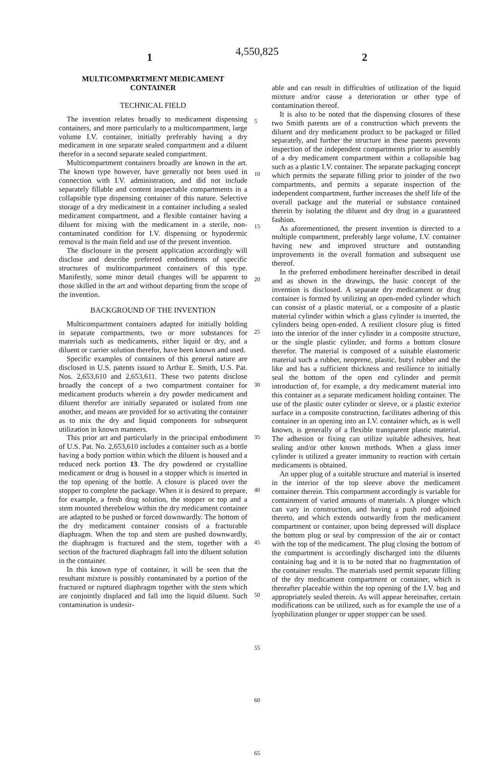1 4,550,825 2
MULTICOMPARTMENT MEDICAMENT CONTAINER
TECHNICAL FIELD
The invention relates broadly to medicament dispensing containers, and more particularly to a multicompartment, large volume I.V. container, initially preferably having a dry medicament in one separate sealed compartment and a diluent therefor in a second separate sealed compartment.
Multicompartment containers broadly are known in the art. The known type however, have generally not been used in connection with I.V. administration, and did not include separately fillable and content inspectable compartments in a collapsible type dispensing container of this nature. Selective storage of a dry medicament in a container including a sealed medicament compartment, and a flexible container having a diluent for mixing with the medicament in a sterile, non-contaminated condition for I.V. dispensing or hypodermic removal is the main field and use of the present invention.
The disclosure in the present application accordingly will disclose and describe preferred embodiments of specific structures of multicompartment containers of this type. Manifestly, some minor detail changes will be apparent to those skilled in the art and without departing from the scope of the invention.
BACKGROUND OF THE INVENTION
Multicompartment containers adapted for initially holding in separate compartments, two or more substances for materials such as medicaments, either liquid or dry, and a diluent or carrier solution therefor, have been known and used.
Specific examples of containers of this general nature are disclosed in U.S. patents issued to Arthur E. Smith, U.S. Pat. Nos. 2,653,610 and 2,653,611. These two patents disclose broadly the concept of a two compartment container for medicament products wherein a dry powder medicament and diluent therefor are initially separated or isolated from one another, and means are provided for so activating the container as to mix the dry and liquid components for subsequent utilization in known manners.
This prior art and particularly in the principal embodiment of U.S. Pat. No. 2,653,610 includes a container such as a bottle having a body portion within which the diluent is housed and a reduced neck portion 13. The dry powdered or crystalline medicament or drug is housed in a stopper which is inserted in the top opening of the bottle. A closure is placed over the stopper to complete the package. When it is desired to prepare, for example, a fresh drug solution, the stopper or top and a stem mounted therebelow within the dry medicament container are adapted to be pushed or forced downwardly. The bottom of the dry medicament container consists of a fracturable diaphragm. When the top and stem are pushed downwardly, the diaphragm is fractured and the stem, together with a section of the fractured diaphragm fall into the diluent solution in the container.
In this known type of container, it will be seen that the resultant mixture is possibly contaminated by a portion of the fractured or ruptured diaphragm together with the stem which are conjointly displaced and fall into the liquid diluent. Such contamination is undesir-
5
10
15
20
25
30
35
40
45
50
55
60
65
able and can result in difficulties of utilization of the liquid mixture and/or cause a deterioration or other type of contamination thereof.
It is also to be noted that the dispensing closures of these two Smith patents are of a construction which prevents the diluent and dry medicament product to be packaged or filled separately, and further the structure in these patents prevents inspection of the independent compartments prior to assembly of a dry medicament compartment within a collapsible bag such as a plastic I.V. container. The separate packaging concept which permits the separate filling prior to joinder of the two compartments, and permits a separate inspection of the independent compartment, further increases the shelf life of the overall package and the material or substance contained therein by isolating the diluent and dry drug in a guaranteed fashion.
As aforementioned, the present invention is directed to a multiple compartment, preferably large volume, I.V. container having new and improved structure and outstanding improvements in the overall formation and subsequent use thereof.
In the preferred embodiment hereinafter described in detail and as shown in the drawings, the basic concept of the invention is disclosed. A separate dry medicament or drug container is formed by utilizing an open-ended cylinder which can consist of a plastic material, or a composite of a plastic material cylinder within which a glass cylinder is inserted, the cylinders being open-ended. A resilient closure plug is fitted into the interior of the inner cylinder in a composite structure, or the single plastic cylinder, and forms a bottom closure therefor. The material is composed of a suitable elastomeric material such a rubber, neoprene, plastic, butyl rubber and the like and has a sufficient thickness and resilience to initially seal the bottom of the open end cylinder and permit introduction of, for example, a dry medicament material into this container as a separate medicament holding container. The use of the plastic outer cylinder or sleeve, or a plastic exterior surface in a composite construction, facilitates adhering of this container in an opening into an I.V. container which, as is well known, is generally of a flexible transparent plastic material. The adhesion or fixing can utilize suitable adhesives, heat sealing and/or other known methods. When a glass inner cylinder is utilized a greater immunity to reaction with certain medicaments is obtained.
An upper plug of a suitable structure and material is inserted in the interior of the top sleeve above the medicament container therein. This compartment accordingly is variable for containment of varied amounts of materials. A plunger which can vary in construction, and having a push rod adjoined thereto, and which extends outwardly from the medicament compartment or container, upon being depressed will displace the bottom plug or seal by compression of the air or contact with the top of the medicament. The plug closing the bottom of the compartment is accordingly discharged into the diluents containing bag and it is to be noted that no fragmentation of the container results. The materials used permit separate filling of the dry medicament compartment or container, which is thereafter placeable within the top opening of the I.V. bag and appropriately sealed therein. As will appear hereinafter, certain modifications can be utilized, such as for example the use of a lyophilization plunger or upper stopper can be used.